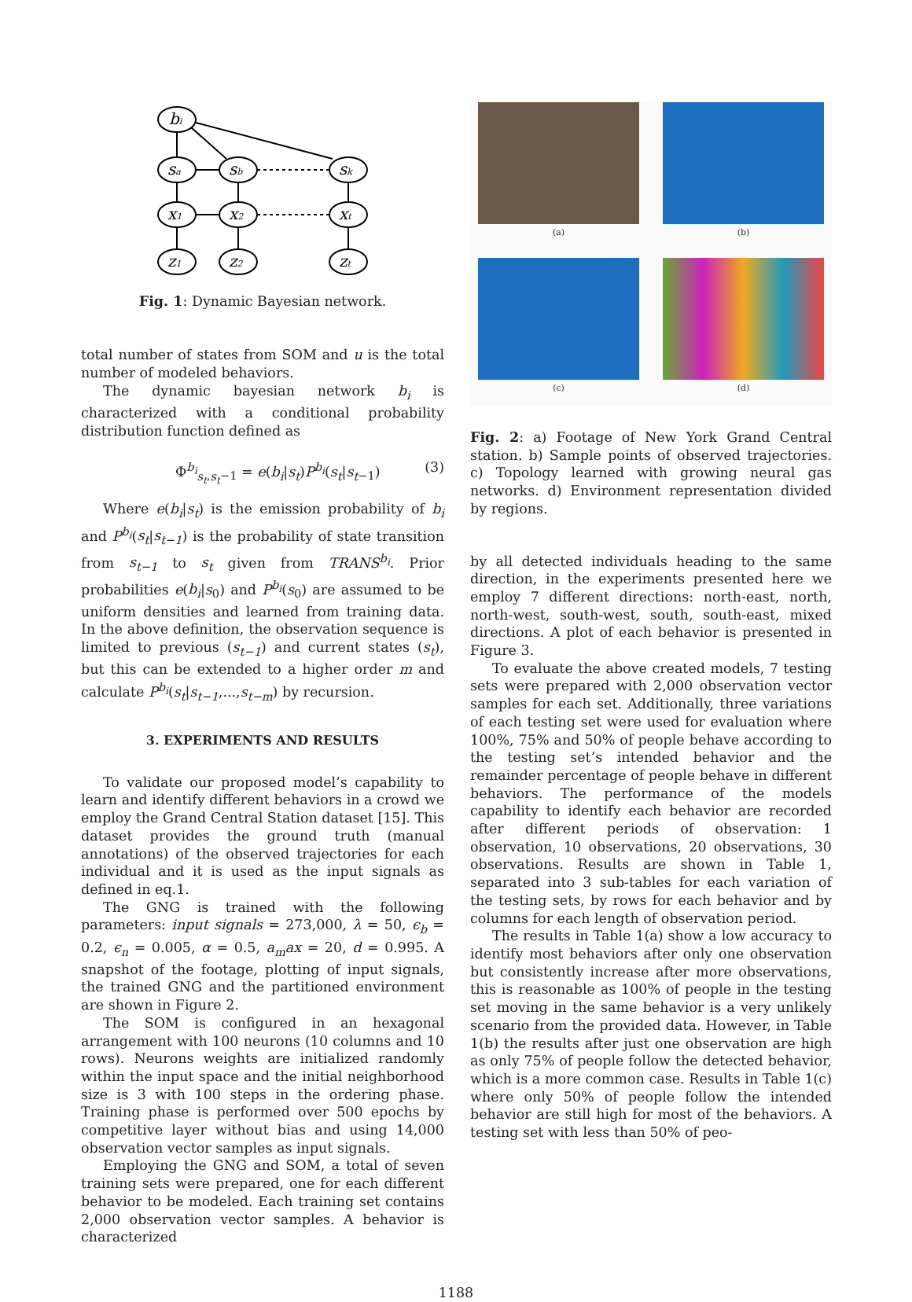bi
sa
sb
sk
x1
x2
xt
z1
z2
zt
Fig. 1: Dynamic Bayesian network.
total number of states from SOM and u is the total number of modeled behaviors.
The dynamic bayesian network b<sub>i</sub> is characterized with a conditional probability distribution function defined as
Φ<sup>b<sub>i</sub></sup><sub>s<sub>t</sub>,s<sub>t</sub>−1</sub> = e(b<sub>i</sub>|s<sub>t</sub>)P<sup>b<sub>i</sub></sup>(s<sub>t</sub>|s<sub>t</sub><sub>−1</sub>) (3)
Where e(b<sub>i</sub>|s<sub>t</sub>) is the emission probability of b<sub>i</sub> and P<sup>b<sub>i</sub></sup>(s<sub>t</sub>|s<sub>t−1</sub>) is the probability of state transition from s<sub>t−1</sub> to s<sub>t</sub> given from TRANS<sup>b<sub>i</sub></sup>. Prior probabilities e(b<sub>i</sub>|s<sub>0</sub>) and P<sup>b<sub>i</sub></sup>(s<sub>0</sub>) are assumed to be uniform densities and learned from training data. In the above definition, the observation sequence is limited to previous (s<sub>t−1</sub>) and current states (s<sub>t</sub>), but this can be extended to a higher order m and calculate P<sup>b<sub>i</sub></sup>(s<sub>t</sub>|s<sub>t−1</sub>,...,s<sub>t−m</sub>) by recursion.
3. EXPERIMENTS AND RESULTS
To validate our proposed model’s capability to learn and identify different behaviors in a crowd we employ the Grand Central Station dataset [15]. This dataset provides the ground truth (manual annotations) of the observed trajectories for each individual and it is used as the input signals as defined in eq.1.
The GNG is trained with the following parameters: input signals = 273,000, λ = 50, ϵ<sub>b</sub> = 0.2, ϵ<sub>n</sub> = 0.005, α = 0.5, a<sub>m</sub>ax = 20, d = 0.995. A snapshot of the footage, plotting of input signals, the trained GNG and the partitioned environment are shown in Figure 2.
The SOM is configured in an hexagonal arrangement with 100 neurons (10 columns and 10 rows). Neurons weights are initialized randomly within the input space and the initial neighborhood size is 3 with 100 steps in the ordering phase. Training phase is performed over 500 epochs by competitive layer without bias and using 14,000 observation vector samples as input signals.
Employing the GNG and SOM, a total of seven training sets were prepared, one for each different behavior to be modeled. Each training set contains 2,000 observation vector samples. A behavior is characterized
(a)
(b)
(c)
(d)
Fig. 2: a) Footage of New York Grand Central station. b) Sample points of observed trajectories. c) Topology learned with growing neural gas networks. d) Environment representation divided by regions.
by all detected individuals heading to the same direction, in the experiments presented here we employ 7 different directions: north-east, north, north-west, south-west, south, south-east, mixed directions. A plot of each behavior is presented in Figure 3.
To evaluate the above created models, 7 testing sets were prepared with 2,000 observation vector samples for each set. Additionally, three variations of each testing set were used for evaluation where 100%, 75% and 50% of people behave according to the testing set’s intended behavior and the remainder percentage of people behave in different behaviors. The performance of the models capability to identify each behavior are recorded after different periods of observation: 1 observation, 10 observations, 20 observations, 30 observations. Results are shown in Table 1, separated into 3 sub-tables for each variation of the testing sets, by rows for each behavior and by columns for each length of observation period.
The results in Table 1(a) show a low accuracy to identify most behaviors after only one observation but consistently increase after more observations, this is reasonable as 100% of people in the testing set moving in the same behavior is a very unlikely scenario from the provided data. However, in Table 1(b) the results after just one observation are high as only 75% of people follow the detected behavior, which is a more common case. Results in Table 1(c) where only 50% of people follow the intended behavior are still high for most of the behaviors. A testing set with less than 50% of peo-
1188